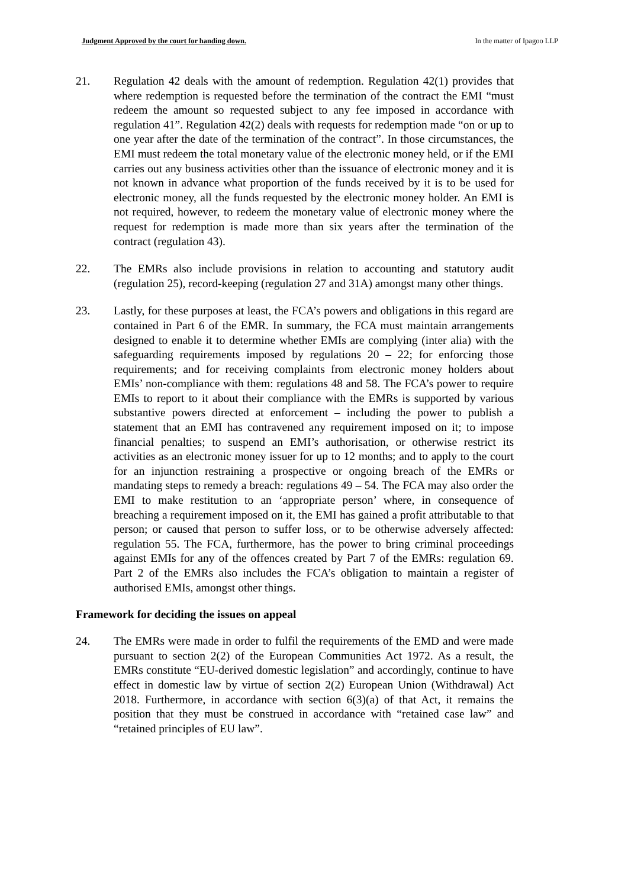Judgment Approved by the court for handing down. In the matter of Ipagoo LLP
21. Regulation 42 deals with the amount of redemption. Regulation 42(1) provides that where redemption is requested before the termination of the contract the EMI “must redeem the amount so requested subject to any fee imposed in accordance with regulation 41”. Regulation 42(2) deals with requests for redemption made “on or up to one year after the date of the termination of the contract”. In those circumstances, the EMI must redeem the total monetary value of the electronic money held, or if the EMI carries out any business activities other than the issuance of electronic money and it is not known in advance what proportion of the funds received by it is to be used for electronic money, all the funds requested by the electronic money holder. An EMI is not required, however, to redeem the monetary value of electronic money where the request for redemption is made more than six years after the termination of the contract (regulation 43).
22. The EMRs also include provisions in relation to accounting and statutory audit (regulation 25), record-keeping (regulation 27 and 31A) amongst many other things.
23. Lastly, for these purposes at least, the FCA’s powers and obligations in this regard are contained in Part 6 of the EMR. In summary, the FCA must maintain arrangements designed to enable it to determine whether EMIs are complying (inter alia) with the safeguarding requirements imposed by regulations 20 – 22; for enforcing those requirements; and for receiving complaints from electronic money holders about EMIs’ non-compliance with them: regulations 48 and 58. The FCA’s power to require EMIs to report to it about their compliance with the EMRs is supported by various substantive powers directed at enforcement – including the power to publish a statement that an EMI has contravened any requirement imposed on it; to impose financial penalties; to suspend an EMI’s authorisation, or otherwise restrict its activities as an electronic money issuer for up to 12 months; and to apply to the court for an injunction restraining a prospective or ongoing breach of the EMRs or mandating steps to remedy a breach: regulations 49 – 54. The FCA may also order the EMI to make restitution to an ‘appropriate person’ where, in consequence of breaching a requirement imposed on it, the EMI has gained a profit attributable to that person; or caused that person to suffer loss, or to be otherwise adversely affected: regulation 55. The FCA, furthermore, has the power to bring criminal proceedings against EMIs for any of the offences created by Part 7 of the EMRs: regulation 69. Part 2 of the EMRs also includes the FCA’s obligation to maintain a register of authorised EMIs, amongst other things.
Framework for deciding the issues on appeal
24. The EMRs were made in order to fulfil the requirements of the EMD and were made pursuant to section 2(2) of the European Communities Act 1972. As a result, the EMRs constitute “EU-derived domestic legislation” and accordingly, continue to have effect in domestic law by virtue of section 2(2) European Union (Withdrawal) Act 2018. Furthermore, in accordance with section 6(3)(a) of that Act, it remains the position that they must be construed in accordance with “retained case law” and “retained principles of EU law”.